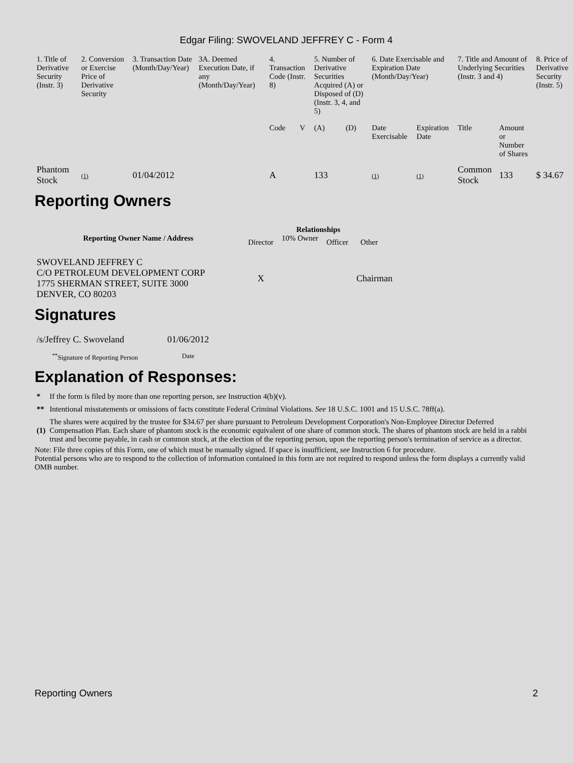Edgar Filing: SWOVELAND JEFFREY C - Form 4
| 1. Title of Derivative Security (Instr. 3) | 2. Conversion or Exercise Price of Derivative Security | 3. Transaction Date (Month/Day/Year) | 3A. Deemed Execution Date, if any (Month/Day/Year) | 4. Transaction Code (Instr. 8) | | 5. Number of Derivative Securities Acquired (A) or Disposed of (D) (Instr. 3, 4, and 5) | | 6. Date Exercisable and Expiration Date (Month/Day/Year) | | 7. Title and Amount of Underlying Securities (Instr. 3 and 4) | | 8. Price of Derivative Security (Instr. 5) |
| --- | --- | --- | --- | --- | --- | --- | --- | --- | --- | --- | --- | --- |
| | | | | Code | V | (A) | (D) | Date Exercisable | Expiration Date | Title | Amount or Number of Shares | |
| Phantom Stock | (1) | 01/04/2012 | | A | | 133 | | (1) | (1) | Common Stock | 133 | $ 34.67 |
Reporting Owners
| Reporting Owner Name / Address | Relationships | | | |
| --- | --- | --- | --- | --- |
| | Director | 10% Owner | Officer | Other |
| SWOVELAND JEFFREY C C/O PETROLEUM DEVELOPMENT CORP 1775 SHERMAN STREET, SUITE 3000 DENVER, CO 80203 | X | | | Chairman |
Signatures
| /s/Jeffrey C. Swoveland | 01/06/2012 |
| <sup>**</sup> Signature of Reporting Person | Date |
Explanation of Responses:
| * | If the form is filed by more than one reporting person, see Instruction 4(b)(v). |
| ** | Intentional misstatements or omissions of facts constitute Federal Criminal Violations. See 18 U.S.C. 1001 and 15 U.S.C. 78ff(a). |
| (1) | The shares were acquired by the trustee for $34.67 per share pursuant to Petroleum Development Corporation's Non-Employee Director Deferred Compensation Plan. Each share of phantom stock is the economic equivalent of one share of common stock. The shares of phantom stock are held in a rabbi trust and become payable, in cash or common stock, at the election of the reporting person, upon the reporting person's termination of service as a director. |
Note: File three copies of this Form, one of which must be manually signed. If space is insufficient, see Instruction 6 for procedure.
Potential persons who are to respond to the collection of information contained in this form are not required to respond unless the form displays a currently valid OMB number.
Reporting Owners 2